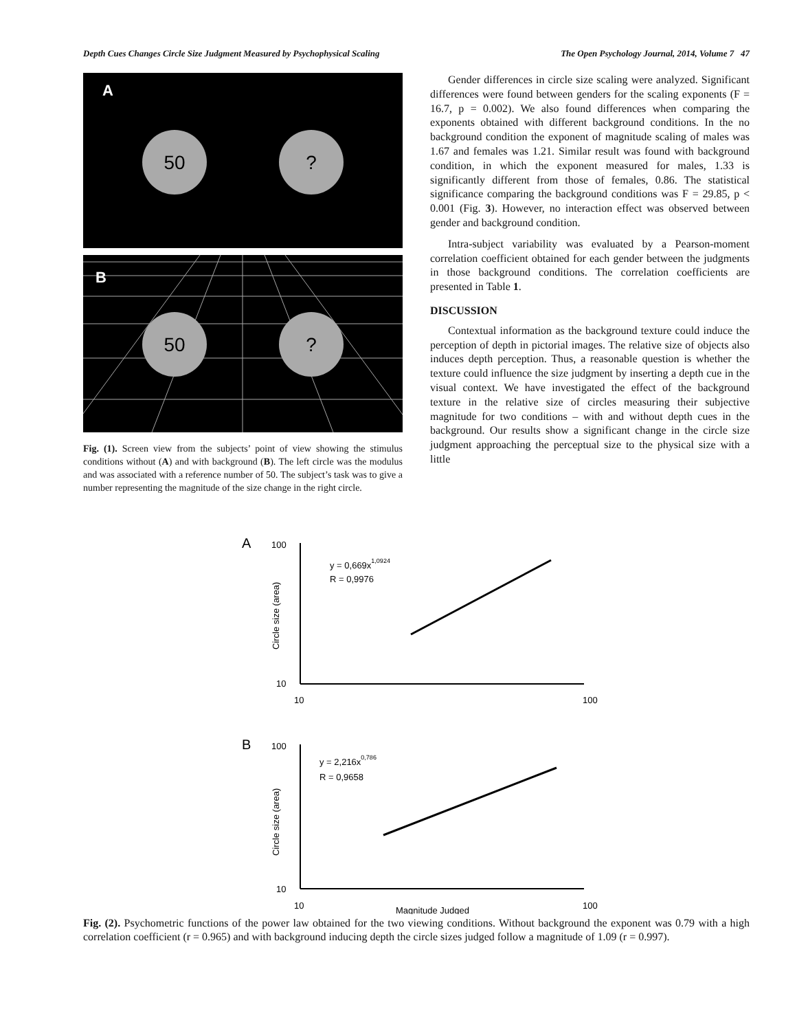Depth Cues Changes Circle Size Judgment Measured by Psychophysical Scaling The Open Psychology Journal, 2014, Volume 7 47
A
50
?
B
50
?
Fig. (1). Screen view from the subjects’ point of view showing the stimulus conditions without (A) and with background (B). The left circle was the modulus and was associated with a reference number of 50. The subject’s task was to give a number representing the magnitude of the size change in the right circle.
Gender differences in circle size scaling were analyzed. Significant differences were found between genders for the scaling exponents (F = 16.7, p = 0.002). We also found differences when comparing the exponents obtained with different background conditions. In the no background condition the exponent of magnitude scaling of males was 1.67 and females was 1.21. Similar result was found with background condition, in which the exponent measured for males, 1.33 is significantly different from those of females, 0.86. The statistical significance comparing the background conditions was F = 29.85, p < 0.001 (Fig. 3). However, no interaction effect was observed between gender and background condition.
Intra-subject variability was evaluated by a Pearson-moment correlation coefficient obtained for each gender between the judgments in those background conditions. The correlation coefficients are presented in Table 1.
DISCUSSION
Contextual information as the background texture could induce the perception of depth in pictorial images. The relative size of objects also induces depth perception. Thus, a reasonable question is whether the texture could influence the size judgment by inserting a depth cue in the visual context. We have investigated the effect of the background texture in the relative size of circles measuring their subjective magnitude for two conditions – with and without depth cues in the background. Our results show a significant change in the circle size judgment approaching the perceptual size to the physical size with a little
A
100
10
10
100
Circle size (area)
y = 0,669x1,0924
R = 0,9976
B
100
10
10
100
Magnitude Judged
Circle size (area)
y = 2,216x0,786
R = 0,9658
Fig. (2). Psychometric functions of the power law obtained for the two viewing conditions. Without background the exponent was 0.79 with a high correlation coefficient (r = 0.965) and with background inducing depth the circle sizes judged follow a magnitude of 1.09 (r = 0.997).